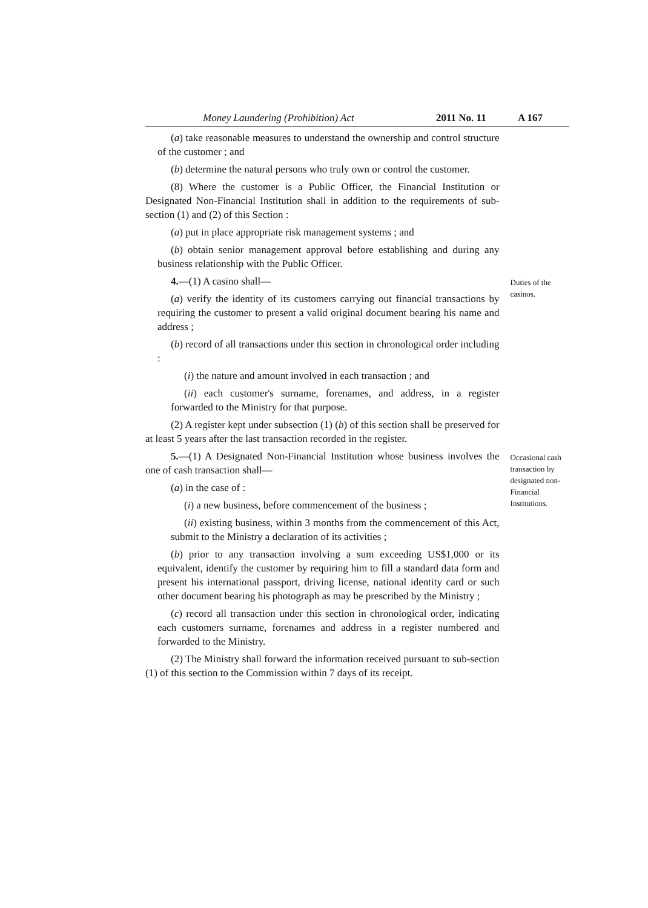Money Laundering (Prohibition) Act 2011 No. 11 A 167
(a) take reasonable measures to understand the ownership and control structure of the customer ; and
(b) determine the natural persons who truly own or control the customer.
(8) Where the customer is a Public Officer, the Financial Institution or Designated Non-Financial Institution shall in addition to the requirements of sub-section (1) and (2) of this Section :
(a) put in place appropriate risk management systems ; and
(b) obtain senior management approval before establishing and during any business relationship with the Public Officer.
4.—(1) A casino shall—
(a) verify the identity of its customers carrying out financial transactions by requiring the customer to present a valid original document bearing his name and address ;
(b) record of all transactions under this section in chronological order including :
(i) the nature and amount involved in each transaction ; and
(ii) each customer's surname, forenames, and address, in a register forwarded to the Ministry for that purpose.
(2) A register kept under subsection (1) (b) of this section shall be preserved for at least 5 years after the last transaction recorded in the register.
Duties of the casinos.
5.—(1) A Designated Non-Financial Institution whose business involves the one of cash transaction shall—
(a) in the case of :
(i) a new business, before commencement of the business ;
(ii) existing business, within 3 months from the commencement of this Act, submit to the Ministry a declaration of its activities ;
(b) prior to any transaction involving a sum exceeding US$1,000 or its equivalent, identify the customer by requiring him to fill a standard data form and present his international passport, driving license, national identity card or such other document bearing his photograph as may be prescribed by the Ministry ;
(c) record all transaction under this section in chronological order, indicating each customers surname, forenames and address in a register numbered and forwarded to the Ministry.
(2) The Ministry shall forward the information received pursuant to sub-section (1) of this section to the Commission within 7 days of its receipt.
Occasional cash transaction by designated non-Financial Institutions.